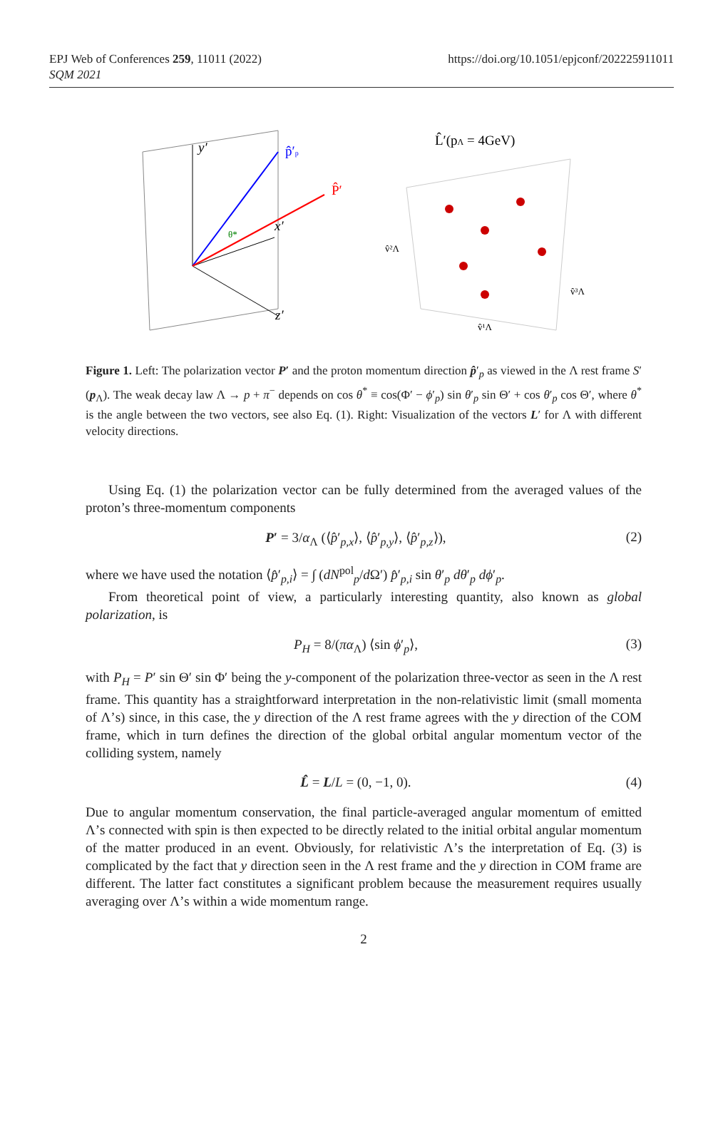EPJ Web of Conferences 259, 11011 (2022)
SQM 2021
https://doi.org/10.1051/epjconf/202225911011
y′
x′
z′
p̂′p
P̂′
θ*
L̂′(pΛ = 4GeV)
v̂²Λ
v̂³Λ
v̂¹Λ
Figure 1. Left: The polarization vector P′ and the proton momentum direction p̂′<sub>p</sub> as viewed in the Λ rest frame S′(p<sub>Λ</sub>). The weak decay law Λ → p + π<sup>−</sup> depends on cos θ<sup>*</sup> ≡ cos(Φ′ − ϕ′<sub>p</sub>) sin θ′<sub>p</sub> sin Θ′ + cos θ′<sub>p</sub> cos Θ′, where θ<sup>*</sup> is the angle between the two vectors, see also Eq. (1). Right: Visualization of the vectors L′ for Λ with different velocity directions.
Using Eq. (1) the polarization vector can be fully determined from the averaged values of the proton’s three-momentum components
P′ = 3/α<sub>Λ</sub> (⟨p̂′<sub>p,x</sub>⟩, ⟨p̂′<sub>p,y</sub>⟩, ⟨p̂′<sub>p,z</sub>⟩), (2)
where we have used the notation ⟨p̂′<sub>p,i</sub>⟩ = ∫ (dN<sup>pol</sup><sub>p</sub>/d Ω′) p̂′<sub>p,i</sub> sin θ′<sub>p</sub> dθ′<sub>p</sub> dϕ′<sub>p</sub>.
From theoretical point of view, a particularly interesting quantity, also known as global polarization, is
P<sub>H</sub> = 8/(πα<sub>Λ</sub>) ⟨sin ϕ′<sub>p</sub>⟩, (3)
with P<sub>H</sub> = P′ sin Θ′ sin Φ′ being the y-component of the polarization three-vector as seen in the Λ rest frame. This quantity has a straightforward interpretation in the non-relativistic limit (small momenta of Λ’s) since, in this case, the y direction of the Λ rest frame agrees with the y direction of the COM frame, which in turn defines the direction of the global orbital angular momentum vector of the colliding system, namely
L̂ = L/L = (0, −1, 0). (4)
Due to angular momentum conservation, the final particle-averaged angular momentum of emitted Λ’s connected with spin is then expected to be directly related to the initial orbital angular momentum of the matter produced in an event. Obviously, for relativistic Λ’s the interpretation of Eq. (3) is complicated by the fact that y direction seen in the Λ rest frame and the y direction in COM frame are different. The latter fact constitutes a significant problem because the measurement requires usually averaging over Λ’s within a wide momentum range.
2